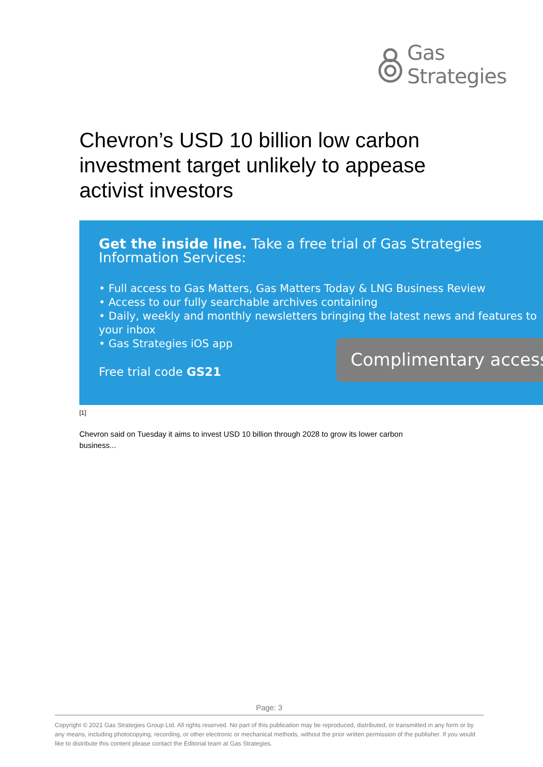Gas Strategies
Chevron’s USD 10 billion low carbon investment target unlikely to appease activist investors
Get the inside line. Take a free trial of Gas Strategies Information Services:
• Full access to Gas Matters, Gas Matters Today & LNG Business Review
• Access to our fully searchable archives containing
• Daily, weekly and monthly newsletters bringing the latest news and features to your inbox
• Gas Strategies iOS app
Free trial code GS21
Complimentary access
[1]
Chevron said on Tuesday it aims to invest USD 10 billion through 2028 to grow its lower carbon business...
Page: 3
Copyright © 2021 Gas Strategies Group Ltd. All rights reserved. No part of this publication may be reproduced, distributed, or transmitted in any form or by any means, including photocopying, recording, or other electronic or mechanical methods, without the prior written permission of the publisher. If you would like to distribute this content please contact the Editorial team at Gas Strategies.